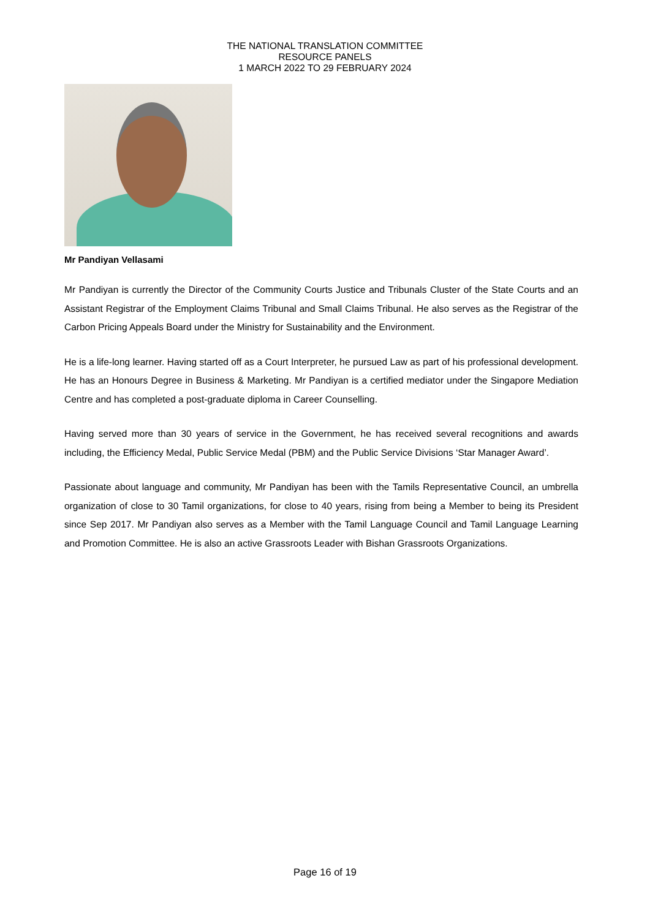THE NATIONAL TRANSLATION COMMITTEE
RESOURCE PANELS
1 MARCH 2022 TO 29 FEBRUARY 2024
Mr Pandiyan Vellasami
Mr Pandiyan is currently the Director of the Community Courts Justice and Tribunals Cluster of the State Courts and an Assistant Registrar of the Employment Claims Tribunal and Small Claims Tribunal. He also serves as the Registrar of the Carbon Pricing Appeals Board under the Ministry for Sustainability and the Environment.
He is a life-long learner. Having started off as a Court Interpreter, he pursued Law as part of his professional development. He has an Honours Degree in Business & Marketing. Mr Pandiyan is a certified mediator under the Singapore Mediation Centre and has completed a post-graduate diploma in Career Counselling.
Having served more than 30 years of service in the Government, he has received several recognitions and awards including, the Efficiency Medal, Public Service Medal (PBM) and the Public Service Divisions ‘Star Manager Award’.
Passionate about language and community, Mr Pandiyan has been with the Tamils Representative Council, an umbrella organization of close to 30 Tamil organizations, for close to 40 years, rising from being a Member to being its President since Sep 2017. Mr Pandiyan also serves as a Member with the Tamil Language Council and Tamil Language Learning and Promotion Committee. He is also an active Grassroots Leader with Bishan Grassroots Organizations.
Page 16 of 19